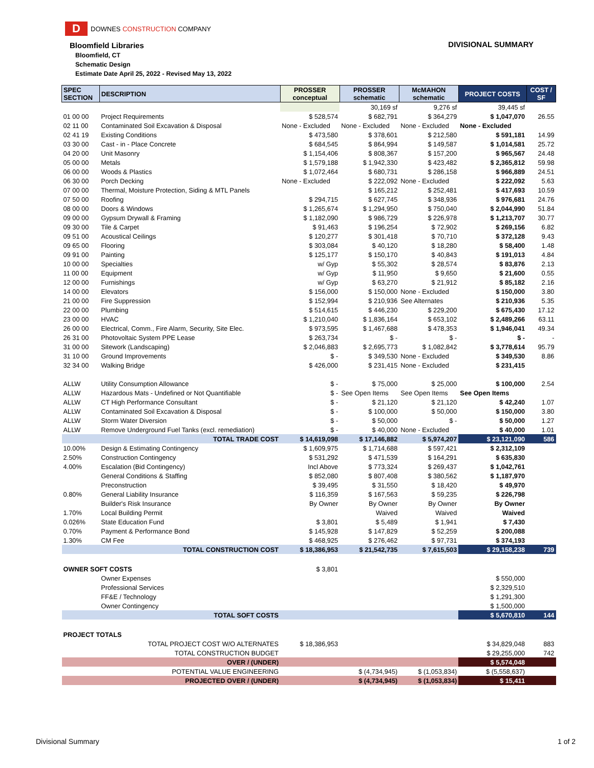D DOWNES CONSTRUCTION COMPANY
Bloomfield Libraries
Bloomfield, CT
Schematic Design
Estimate Date April 25, 2022 - Revised May 13, 2022
DIVISIONAL SUMMARY
| SPEC SECTION | DESCRIPTION | PROSSER conceptual | PROSSER schematic | McMAHON schematic | PROJECT COSTS | COST / SF |
| --- | --- | --- | --- | --- | --- | --- |
| | | | 30,169 sf | 9,276 sf | 39,445 sf | |
| 01 00 00 | Project Requirements | $ 528,574 | $ 682,791 | $ 364,279 | $ 1,047,070 | 26.55 |
| 02 11 00 | Contaminated Soil Excavation & Disposal | None - Excluded | None - Excluded | None - Excluded | None - Excluded | |
| 02 41 19 | Existing Conditions | $ 473,580 | $ 378,601 | $ 212,580 | $ 591,181 | 14.99 |
| 03 30 00 | Cast - in - Place Concrete | $ 684,545 | $ 864,994 | $ 149,587 | $ 1,014,581 | 25.72 |
| 04 20 00 | Unit Masonry | $ 1,154,406 | $ 808,367 | $ 157,200 | $ 965,567 | 24.48 |
| 05 00 00 | Metals | $ 1,579,188 | $ 1,942,330 | $ 423,482 | $ 2,365,812 | 59.98 |
| 06 00 00 | Woods & Plastics | $ 1,072,464 | $ 680,731 | $ 286,158 | $ 966,889 | 24.51 |
| 06 30 00 | Porch Decking | None - Excluded | $ 222,092 | None - Excluded | $ 222,092 | 5.63 |
| 07 00 00 | Thermal, Moisture Protection, Siding & MTL Panels | | $ 165,212 | $ 252,481 | $ 417,693 | 10.59 |
| 07 50 00 | Roofing | $ 294,715 | $ 627,745 | $ 348,936 | $ 976,681 | 24.76 |
| 08 00 00 | Doors & Windows | $ 1,265,674 | $ 1,294,950 | $ 750,040 | $ 2,044,990 | 51.84 |
| 09 00 00 | Gypsum Drywall & Framing | $ 1,182,090 | $ 986,729 | $ 226,978 | $ 1,213,707 | 30.77 |
| 09 30 00 | Tile & Carpet | $ 91,463 | $ 196,254 | $ 72,902 | $ 269,156 | 6.82 |
| 09 51 00 | Acoustical Ceilings | $ 120,277 | $ 301,418 | $ 70,710 | $ 372,128 | 9.43 |
| 09 65 00 | Flooring | $ 303,084 | $ 40,120 | $ 18,280 | $ 58,400 | 1.48 |
| 09 91 00 | Painting | $ 125,177 | $ 150,170 | $ 40,843 | $ 191,013 | 4.84 |
| 10 00 00 | Specialties | w/ Gyp | $ 55,302 | $ 28,574 | $ 83,876 | 2.13 |
| 11 00 00 | Equipment | w/ Gyp | $ 11,950 | $ 9,650 | $ 21,600 | 0.55 |
| 12 00 00 | Furnishings | w/ Gyp | $ 63,270 | $ 21,912 | $ 85,182 | 2.16 |
| 14 00 00 | Elevators | $ 156,000 | $ 150,000 | None - Excluded | $ 150,000 | 3.80 |
| 21 00 00 | Fire Suppression | $ 152,994 | $ 210,936 | See Alternates | $ 210,936 | 5.35 |
| 22 00 00 | Plumbing | $ 514,615 | $ 446,230 | $ 229,200 | $ 675,430 | 17.12 |
| 23 00 00 | HVAC | $ 1,210,040 | $ 1,836,164 | $ 653,102 | $ 2,489,266 | 63.11 |
| 26 00 00 | Electrical, Comm., Fire Alarm, Security, Site Elec. | $ 973,595 | $ 1,467,688 | $ 478,353 | $ 1,946,041 | 49.34 |
| 26 31 00 | Photovoltaic System PPE Lease | $ 263,734 | $ - | $ - | $ - | - |
| 31 00 00 | Sitework (Landscaping) | $ 2,046,883 | $ 2,695,773 | $ 1,082,842 | $ 3,778,614 | 95.79 |
| 31 10 00 | Ground Improvements | $ - | $ 349,530 | None - Excluded | $ 349,530 | 8.86 |
| 32 34 00 | Walking Bridge | $ 426,000 | $ 231,415 | None - Excluded | $ 231,415 | |
| ALLW | Utility Consumption Allowance | $ - | $ 75,000 | $ 25,000 | $ 100,000 | 2.54 |
| ALLW | Hazardous Mats - Undefined or Not Quantifiable | $ - | See Open Items | See Open Items | See Open Items | |
| ALLW | CT High Performance Consultant | $ - | $ 21,120 | $ 21,120 | $ 42,240 | 1.07 |
| ALLW | Contaminated Soil Excavation & Disposal | $ - | $ 100,000 | $ 50,000 | $ 150,000 | 3.80 |
| ALLW | Storm Water Diversion | $ - | $ 50,000 | $ - | $ 50,000 | 1.27 |
| ALLW | Remove Underground Fuel Tanks (excl. remediation) | $ - | $ 40,000 | None - Excluded | $ 40,000 | 1.01 |
| TOTAL TRADE COST | | $ 14,619,098 | $ 17,146,882 | $ 5,974,207 | $ 23,121,090 | 586 |
| 10.00% | Design & Estimating Contingency | $ 1,609,975 | $ 1,714,688 | $ 597,421 | $ 2,312,109 | |
| 2.50% | Construction Contingency | $ 531,292 | $ 471,539 | $ 164,291 | $ 635,830 | |
| 4.00% | Escalation (Bid Contingency) | Incl Above | $ 773,324 | $ 269,437 | $ 1,042,761 | |
| | General Conditions & Staffing | $ 852,080 | $ 807,408 | $ 380,562 | $ 1,187,970 | |
| | Preconstruction | $ 39,495 | $ 31,550 | $ 18,420 | $ 49,970 | |
| 0.80% | General Liability Insurance | $ 116,359 | $ 167,563 | $ 59,235 | $ 226,798 | |
| | Builder's Risk Insurance | By Owner | By Owner | By Owner | By Owner | |
| 1.70% | Local Building Permit | | Waived | Waived | Waived | |
| 0.026% | State Education Fund | $ 3,801 | $ 5,489 | $ 1,941 | $ 7,430 | |
| 0.70% | Payment & Performance Bond | $ 145,928 | $ 147,829 | $ 52,259 | $ 200,088 | |
| 1.30% | CM Fee | $ 468,925 | $ 276,462 | $ 97,731 | $ 374,193 | |
| TOTAL CONSTRUCTION COST | | $ 18,386,953 | $ 21,542,735 | $ 7,615,503 | $ 29,158,238 | 739 |
| OWNER SOFT COSTS | | $ 3,801 | | | | |
| | Owner Expenses | | | | $ 550,000 | |
| | Professional Services | | | | $ 2,329,510 | |
| | FF&E / Technology | | | | $ 1,291,300 | |
| | Owner Contingency | | | | $ 1,500,000 | |
| TOTAL SOFT COSTS | | | | | $ 5,670,810 | 144 |
| PROJECT TOTALS | | | | | | |
| TOTAL PROJECT COST W/O ALTERNATES | | $ 18,386,953 | | | $ 34,829,048 | 883 |
| TOTAL CONSTRUCTION BUDGET | | | | | $ 29,255,000 | 742 |
| OVER / (UNDER) | | | | | $ 5,574,048 | |
| POTENTIAL VALUE ENGINEERING | | | $ (4,734,945) | $ (1,053,834) | $ (5,558,637) | |
| PROJECTED OVER / (UNDER) | | | $ (4,734,945) | $ (1,053,834) | $ 15,411 | |
Divisional Summary 1 of 2